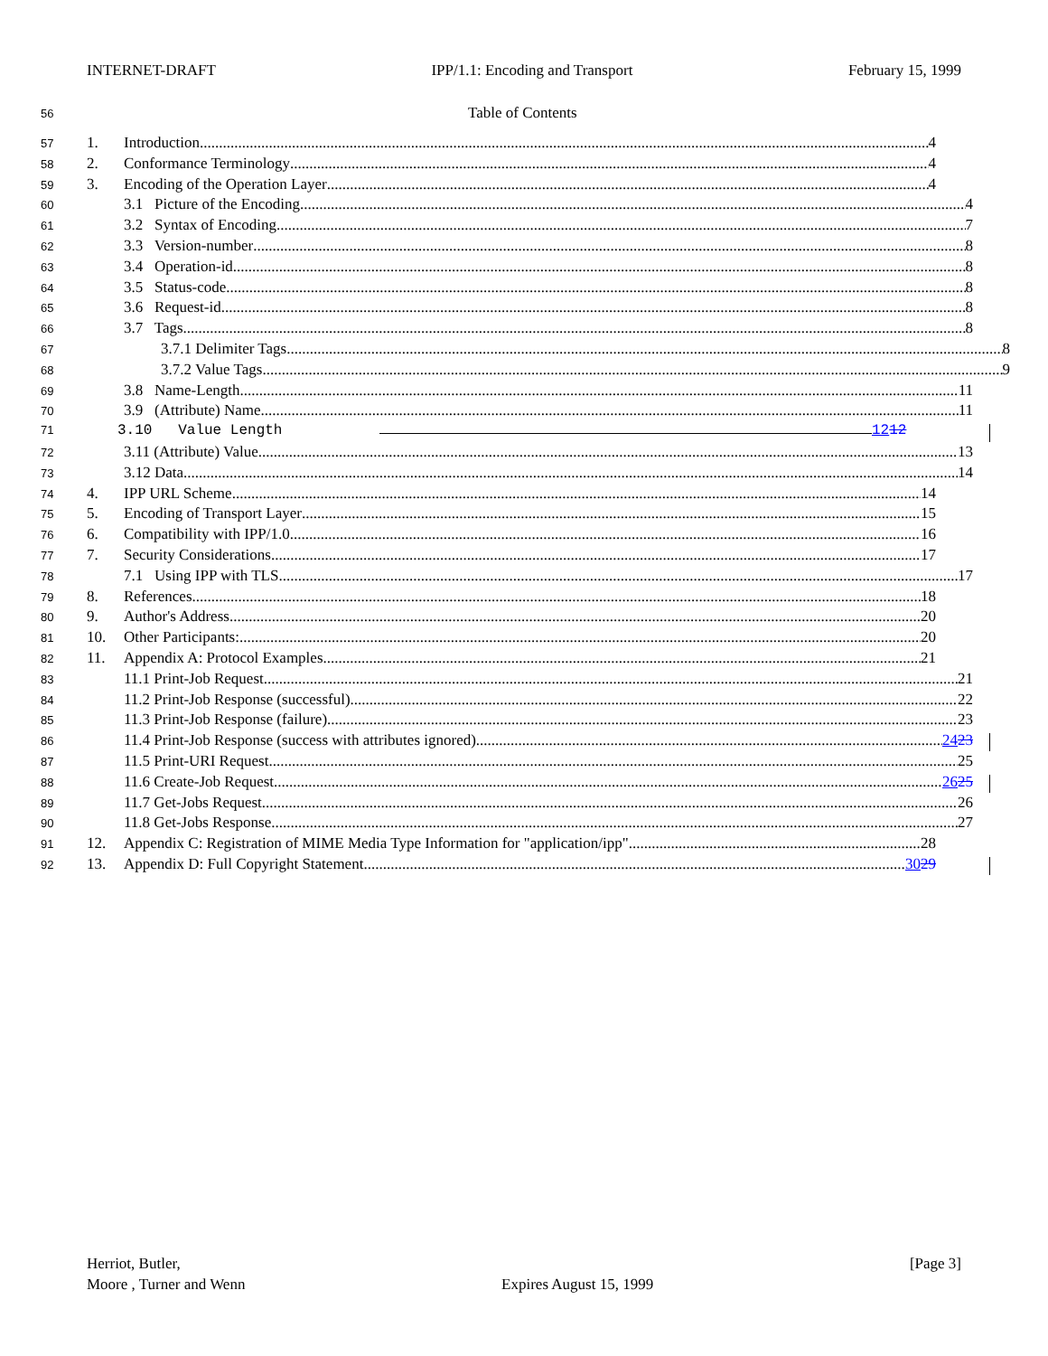INTERNET-DRAFT IPP/1.1: Encoding and Transport February 15, 1999
56 Table of Contents
57
1. Introduction 4
58
2. Conformance Terminology 4
59
3. Encoding of the Operation Layer 4
60
3.1 Picture of the Encoding 4
61
3.2 Syntax of Encoding 7
62
3.3 Version-number 8
63
3.4 Operation-id 8
64
3.5 Status-code 8
65
3.6 Request-id 8
66
3.7 Tags 8
67
3.7.1 Delimiter Tags 8
68
3.7.2 Value Tags 9
69
3.8 Name-Length 11
70
3.9 (Attribute) Name 11
71
3.10 Value Length 1212
72
3.11 (Attribute) Value 13
73
3.12 Data 14
74
4. IPP URL Scheme 14
75
5. Encoding of Transport Layer 15
76
6. Compatibility with IPP/1.0 16
77
7. Security Considerations 17
78
7.1 Using IPP with TLS 17
79
8. References 18
80
9. Author's Address 20
81
10. Other Participants: 20
82
11. Appendix A: Protocol Examples 21
83
11.1 Print-Job Request 21
84
11.2 Print-Job Response (successful) 22
85
11.3 Print-Job Response (failure) 23
86
11.4 Print-Job Response (success with attributes ignored) 2423
87
11.5 Print-URI Request 25
88
11.6 Create-Job Request 2625
89
11.7 Get-Jobs Request 26
90
11.8 Get-Jobs Response 27
91
12. Appendix C: Registration of MIME Media Type Information for "application/ipp" 28
92
13. Appendix D: Full Copyright Statement 3029
Herriot, Butler,
Moore , Turner and Wenn
Expires August 15, 1999 [Page 3]